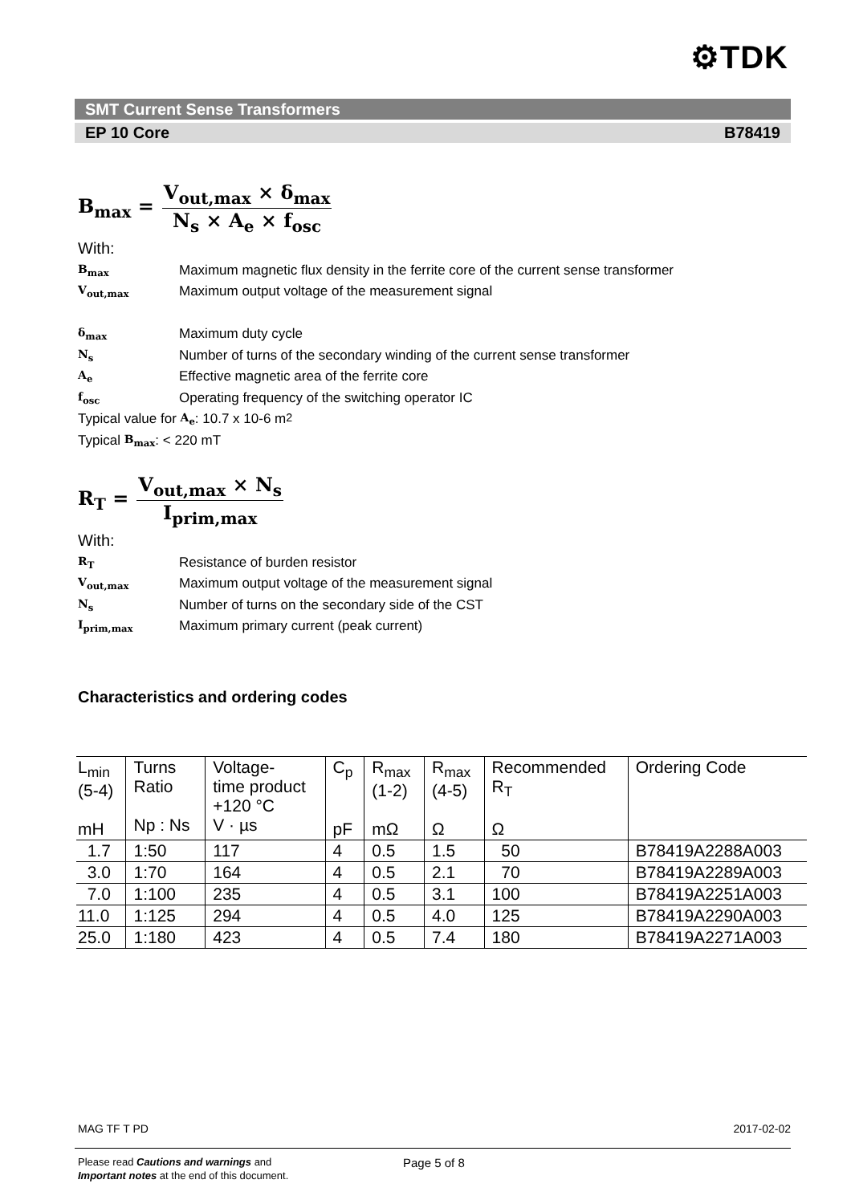⚙TDK
SMT Current Sense Transformers
EP 10 Core B78419
B<sub>max</sub> = V<sub>out,max</sub> × δ<sub>max</sub> N<sub>s</sub> × A<sub>e</sub> × f<sub>osc</sub>
With:
B<sub>max</sub> Maximum magnetic flux density in the ferrite core of the current sense transformer
V<sub>out,max</sub> Maximum output voltage of the measurement signal
δ<sub>max</sub> Maximum duty cycle
N<sub>s</sub> Number of turns of the secondary winding of the current sense transformer
A<sub>e</sub> Effective magnetic area of the ferrite core
f<sub>osc</sub> Operating frequency of the switching operator IC
Typical value for A<sub>e</sub>: 10.7 x 10-6 m<sup>2</sup>
Typical B<sub>max</sub>: < 220 mT
R<sub>T</sub> = V<sub>out,max</sub> × N<sub>s</sub> I<sub>prim,max</sub>
With:
R<sub>T</sub> Resistance of burden resistor
V<sub>out,max</sub> Maximum output voltage of the measurement signal
N<sub>s</sub> Number of turns on the secondary side of the CST
I<sub>prim,max</sub> Maximum primary current (peak current)
Characteristics and ordering codes
| L<sub>min</sub> (5-4) mH | Turns Ratio Np : Ns | Voltage- time product +120 °C V · µs | C<sub>p</sub> pF | R<sub>max</sub> (1-2) mΩ | R<sub>max</sub> (4-5) Ω | Recommended R<sub>T</sub> Ω | Ordering Code |
| --- | --- | --- | --- | --- | --- | --- | --- |
| 1.7 | 1:50 | 117 | 4 | 0.5 | 1.5 | 50 | B78419A2288A003 |
| 3.0 | 1:70 | 164 | 4 | 0.5 | 2.1 | 70 | B78419A2289A003 |
| 7.0 | 1:100 | 235 | 4 | 0.5 | 3.1 | 100 | B78419A2251A003 |
| 11.0 | 1:125 | 294 | 4 | 0.5 | 4.0 | 125 | B78419A2290A003 |
| 25.0 | 1:180 | 423 | 4 | 0.5 | 7.4 | 180 | B78419A2271A003 |
MAG TF T PD 2017-02-02
Please read Cautions and warnings and Page 5 of 8
Important notes at the end of this document.